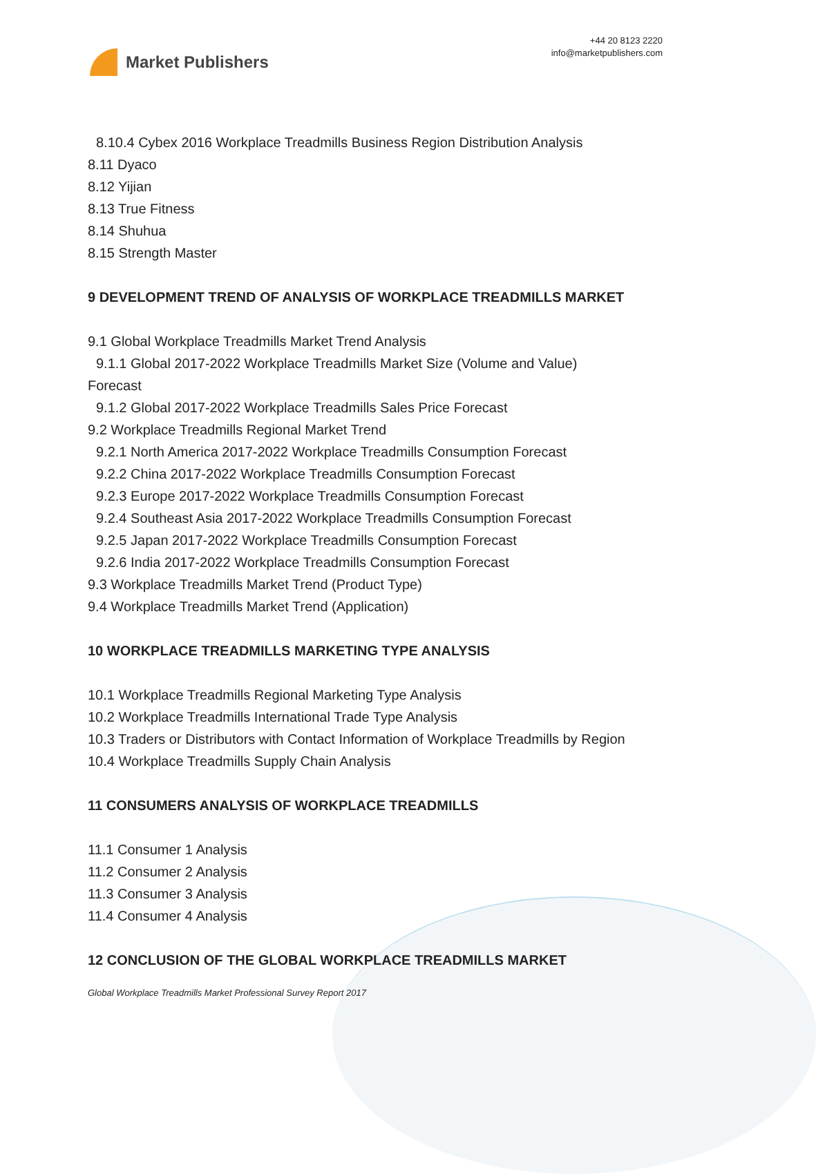Market Publishers
+44 20 8123 2220
info@marketpublishers.com
8.10.4 Cybex 2016 Workplace Treadmills Business Region Distribution Analysis
8.11 Dyaco
8.12 Yijian
8.13 True Fitness
8.14 Shuhua
8.15 Strength Master
9 DEVELOPMENT TREND OF ANALYSIS OF WORKPLACE TREADMILLS MARKET
9.1 Global Workplace Treadmills Market Trend Analysis
9.1.1 Global 2017-2022 Workplace Treadmills Market Size (Volume and Value)
Forecast
9.1.2 Global 2017-2022 Workplace Treadmills Sales Price Forecast
9.2 Workplace Treadmills Regional Market Trend
9.2.1 North America 2017-2022 Workplace Treadmills Consumption Forecast
9.2.2 China 2017-2022 Workplace Treadmills Consumption Forecast
9.2.3 Europe 2017-2022 Workplace Treadmills Consumption Forecast
9.2.4 Southeast Asia 2017-2022 Workplace Treadmills Consumption Forecast
9.2.5 Japan 2017-2022 Workplace Treadmills Consumption Forecast
9.2.6 India 2017-2022 Workplace Treadmills Consumption Forecast
9.3 Workplace Treadmills Market Trend (Product Type)
9.4 Workplace Treadmills Market Trend (Application)
10 WORKPLACE TREADMILLS MARKETING TYPE ANALYSIS
10.1 Workplace Treadmills Regional Marketing Type Analysis
10.2 Workplace Treadmills International Trade Type Analysis
10.3 Traders or Distributors with Contact Information of Workplace Treadmills by Region
10.4 Workplace Treadmills Supply Chain Analysis
11 CONSUMERS ANALYSIS OF WORKPLACE TREADMILLS
11.1 Consumer 1 Analysis
11.2 Consumer 2 Analysis
11.3 Consumer 3 Analysis
11.4 Consumer 4 Analysis
12 CONCLUSION OF THE GLOBAL WORKPLACE TREADMILLS MARKET
Global Workplace Treadmills Market Professional Survey Report 2017